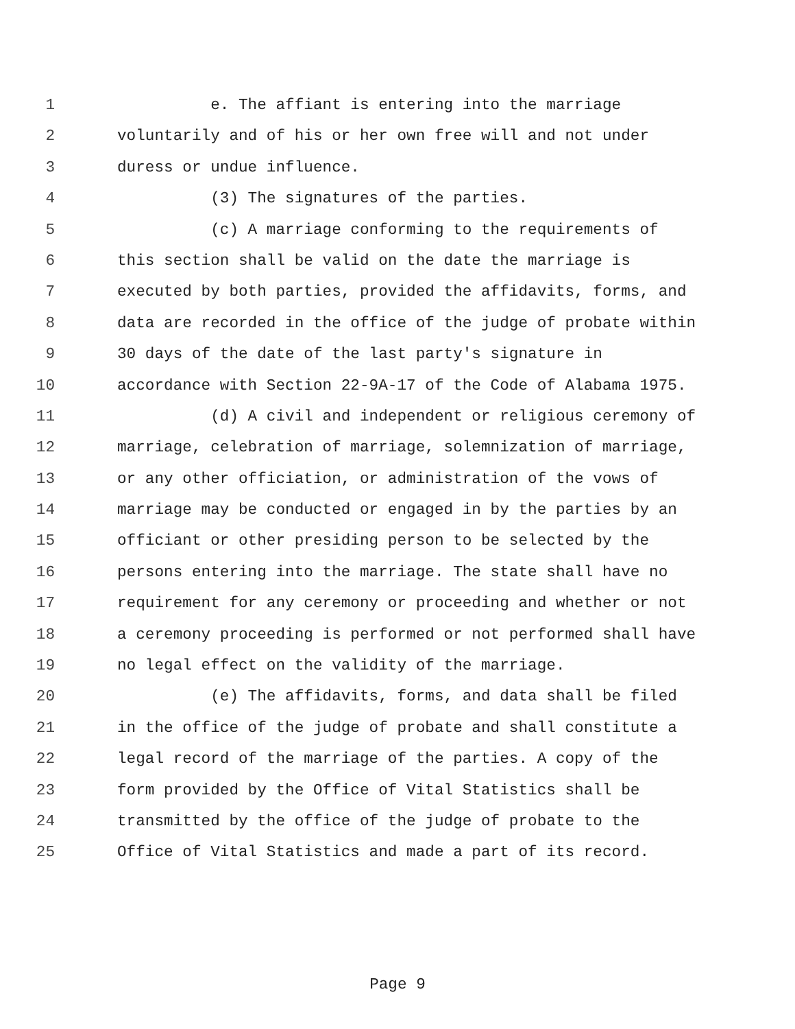1 e. The affiant is entering into the marriage
2 voluntarily and of his or her own free will and not under
3 duress or undue influence.
4 (3) The signatures of the parties.
5 (c) A marriage conforming to the requirements of
6 this section shall be valid on the date the marriage is
7 executed by both parties, provided the affidavits, forms, and
8 data are recorded in the office of the judge of probate within
9 30 days of the date of the last party's signature in
10 accordance with Section 22-9A-17 of the Code of Alabama 1975.
11 (d) A civil and independent or religious ceremony of
12 marriage, celebration of marriage, solemnization of marriage,
13 or any other officiation, or administration of the vows of
14 marriage may be conducted or engaged in by the parties by an
15 officiant or other presiding person to be selected by the
16 persons entering into the marriage. The state shall have no
17 requirement for any ceremony or proceeding and whether or not
18 a ceremony proceeding is performed or not performed shall have
19 no legal effect on the validity of the marriage.
20 (e) The affidavits, forms, and data shall be filed
21 in the office of the judge of probate and shall constitute a
22 legal record of the marriage of the parties. A copy of the
23 form provided by the Office of Vital Statistics shall be
24 transmitted by the office of the judge of probate to the
25 Office of Vital Statistics and made a part of its record.
Page 9